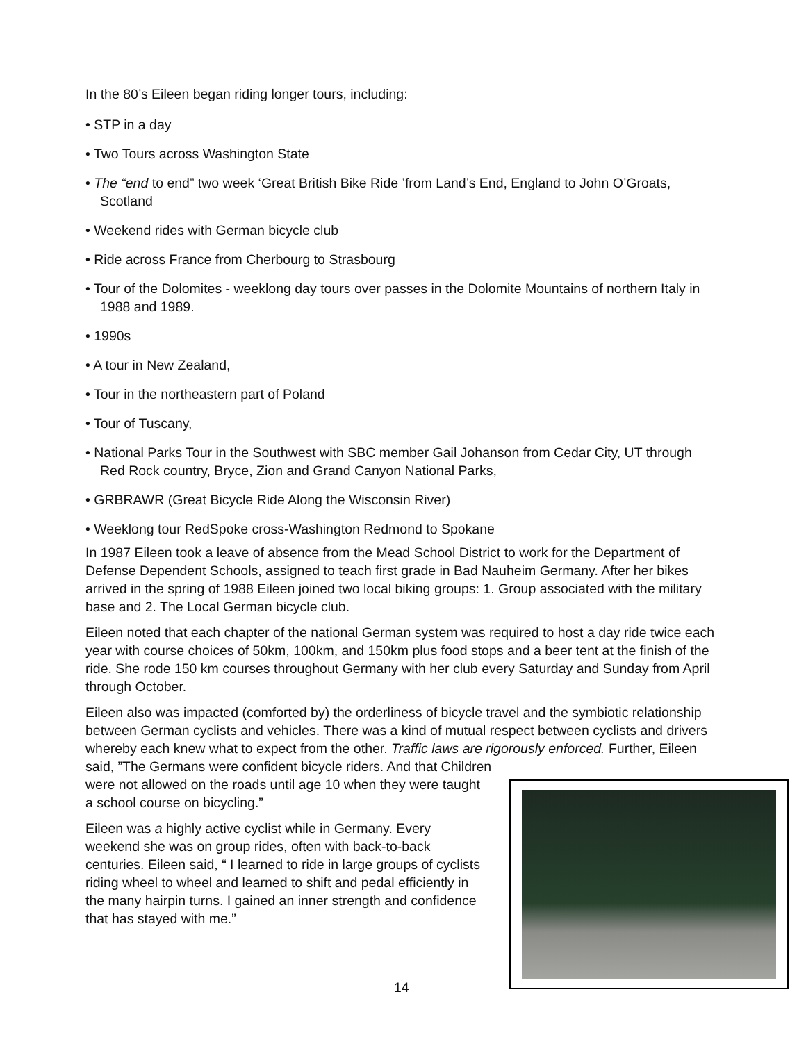In the 80’s Eileen began riding longer tours, including:
• STP in a day
• Two Tours across Washington State
• The “end to end” two week ‘Great British Bike Ride ’from Land’s End, England to John O’Groats, Scotland
• Weekend rides with German bicycle club
• Ride across France from Cherbourg to Strasbourg
• Tour of the Dolomites - weeklong day tours over passes in the Dolomite Mountains of northern Italy in 1988 and 1989.
• 1990s
• A tour in New Zealand,
• Tour in the northeastern part of Poland
• Tour of Tuscany,
• National Parks Tour in the Southwest with SBC member Gail Johanson from Cedar City, UT through Red Rock country, Bryce, Zion and Grand Canyon National Parks,
• GRBRAWR (Great Bicycle Ride Along the Wisconsin River)
• Weeklong tour RedSpoke cross-Washington Redmond to Spokane
In 1987 Eileen took a leave of absence from the Mead School District to work for the Department of Defense Dependent Schools, assigned to teach first grade in Bad Nauheim Germany. After her bikes arrived in the spring of 1988 Eileen joined two local biking groups: 1. Group associated with the military base and 2. The Local German bicycle club.
Eileen noted that each chapter of the national German system was required to host a day ride twice each year with course choices of 50km, 100km, and 150km plus food stops and a beer tent at the finish of the ride. She rode 150 km courses throughout Germany with her club every Saturday and Sunday from April through October.
Eileen also was impacted (comforted by) the orderliness of bicycle travel and the symbiotic relationship between German cyclists and vehicles. There was a kind of mutual respect between cyclists and drivers whereby each knew what to expect from the other. Traffic laws are rigorously enforced. Further, Eileen said, ”The Germans were confident bicycle riders. And that Children
were not allowed on the roads until age 10 when they were taught a school course on bicycling.”
Eileen was a highly active cyclist while in Germany. Every weekend she was on group rides, often with back-to-back centuries. Eileen said, “ I learned to ride in large groups of cyclists riding wheel to wheel and learned to shift and pedal efficiently in the many hairpin turns. I gained an inner strength and confidence that has stayed with me.”
14